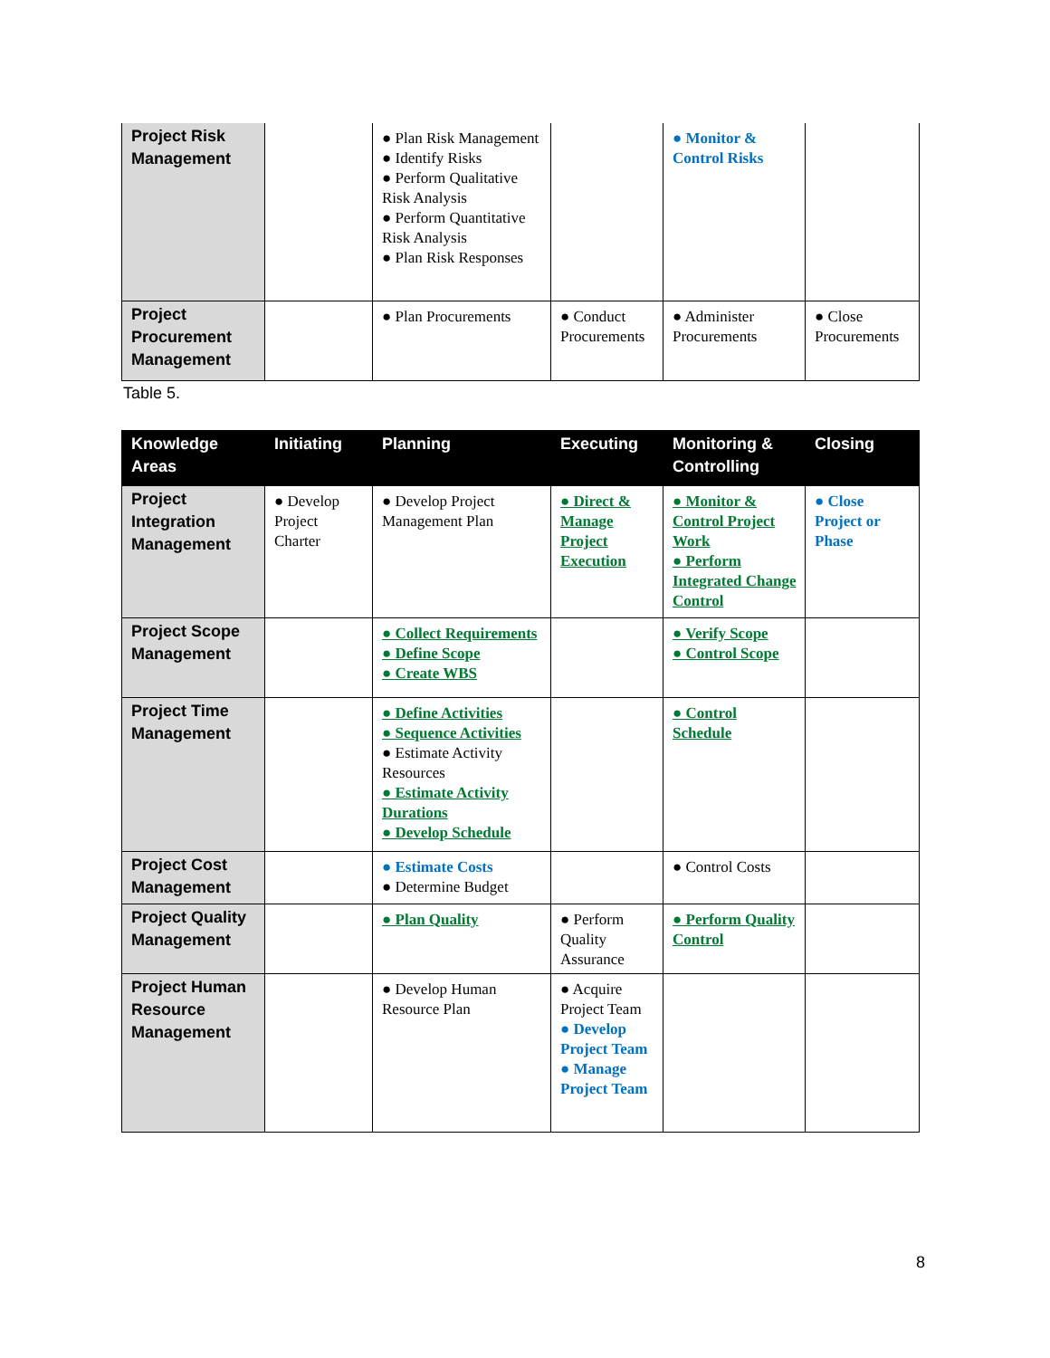| Project Risk Management | | ● Plan Risk Management ● Identify Risks ● Perform Qualitative Risk Analysis ● Perform Quantitative Risk Analysis ● Plan Risk Responses | | ● Monitor & Control Risks | |
| Project Procurement Management | | ● Plan Procurements | ● Conduct Procurements | ● Administer Procurements | ● Close Procurements |
Table 5.
| Knowledge Areas | Initiating | Planning | Executing | Monitoring & Controlling | Closing |
| --- | --- | --- | --- | --- | --- |
| Project Integration Management | ● Develop Project Charter | ● Develop Project Management Plan | ● Direct & Manage Project Execution | ● Monitor & Control Project Work ● Perform Integrated Change Control | ● Close Project or Phase |
| Project Scope Management | | ● Collect Requirements ● Define Scope ● Create WBS | | ● Verify Scope ● Control Scope | |
| Project Time Management | | ● Define Activities ● Sequence Activities ● Estimate Activity Resources ● Estimate Activity Durations ● Develop Schedule | | ● Control Schedule | |
| Project Cost Management | | ● Estimate Costs ● Determine Budget | | ● Control Costs | |
| Project Quality Management | | ● Plan Quality | ● Perform Quality Assurance | ● Perform Quality Control | |
| Project Human Resource Management | | ● Develop Human Resource Plan | ● Acquire Project Team ● Develop Project Team ● Manage Project Team | | |
8